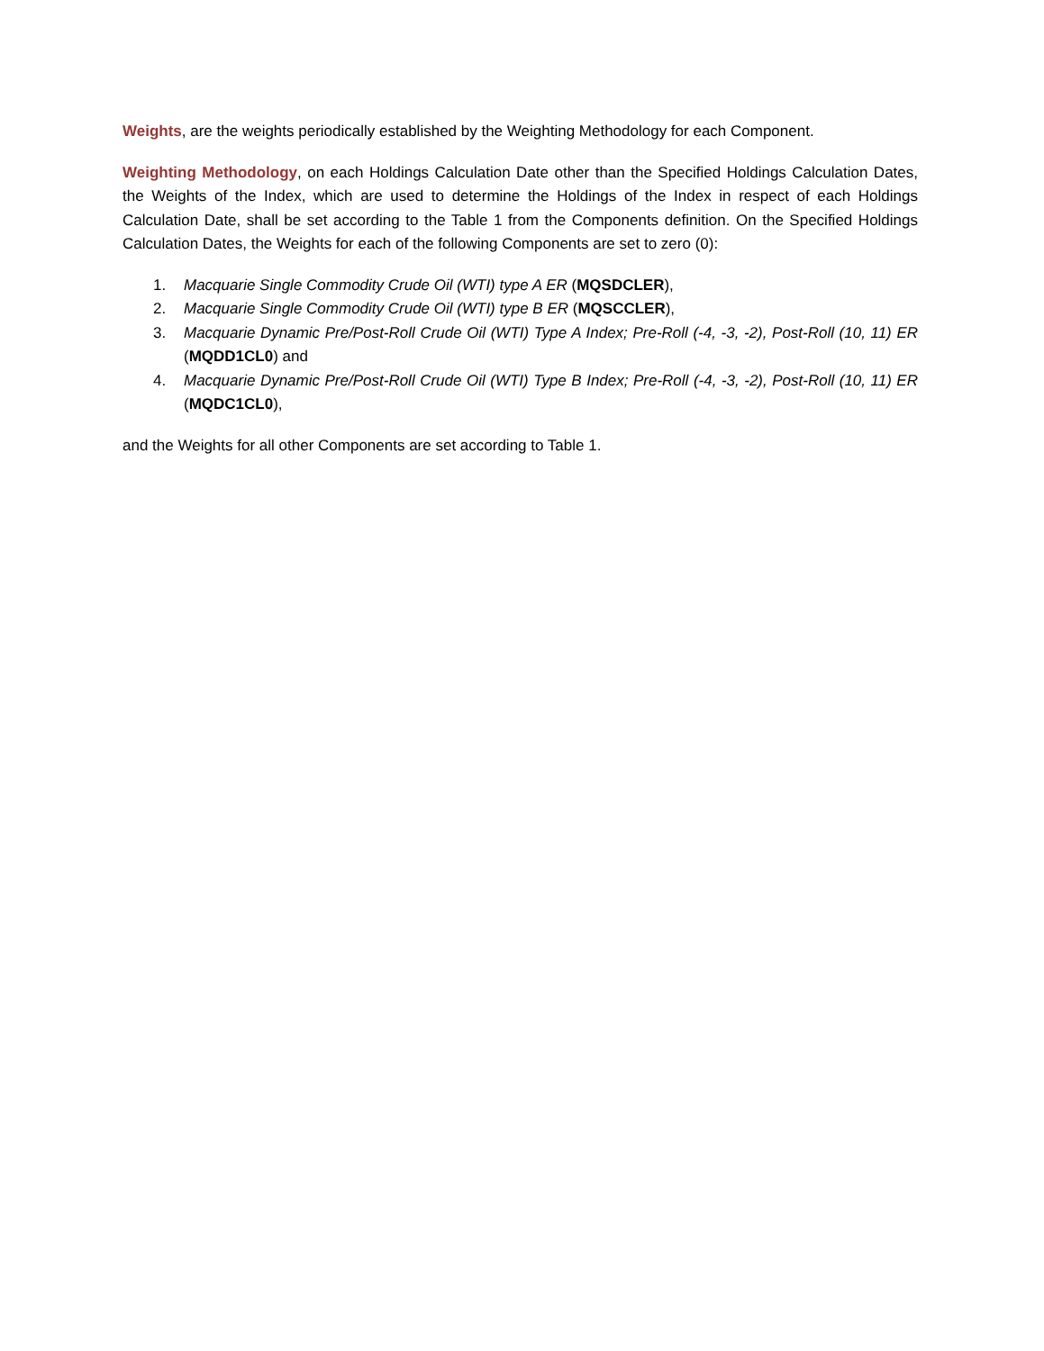Weights, are the weights periodically established by the Weighting Methodology for each Component.
Weighting Methodology, on each Holdings Calculation Date other than the Specified Holdings Calculation Dates, the Weights of the Index, which are used to determine the Holdings of the Index in respect of each Holdings Calculation Date, shall be set according to the Table 1 from the Components definition. On the Specified Holdings Calculation Dates, the Weights for each of the following Components are set to zero (0):
1. Macquarie Single Commodity Crude Oil (WTI) type A ER (MQSDCLER),
2. Macquarie Single Commodity Crude Oil (WTI) type B ER (MQSCCLER),
3. Macquarie Dynamic Pre/Post-Roll Crude Oil (WTI) Type A Index; Pre-Roll (-4, -3, -2), Post-Roll (10, 11) ER (MQDD1CL0) and
4. Macquarie Dynamic Pre/Post-Roll Crude Oil (WTI) Type B Index; Pre-Roll (-4, -3, -2), Post-Roll (10, 11) ER (MQDC1CL0),
and the Weights for all other Components are set according to Table 1.